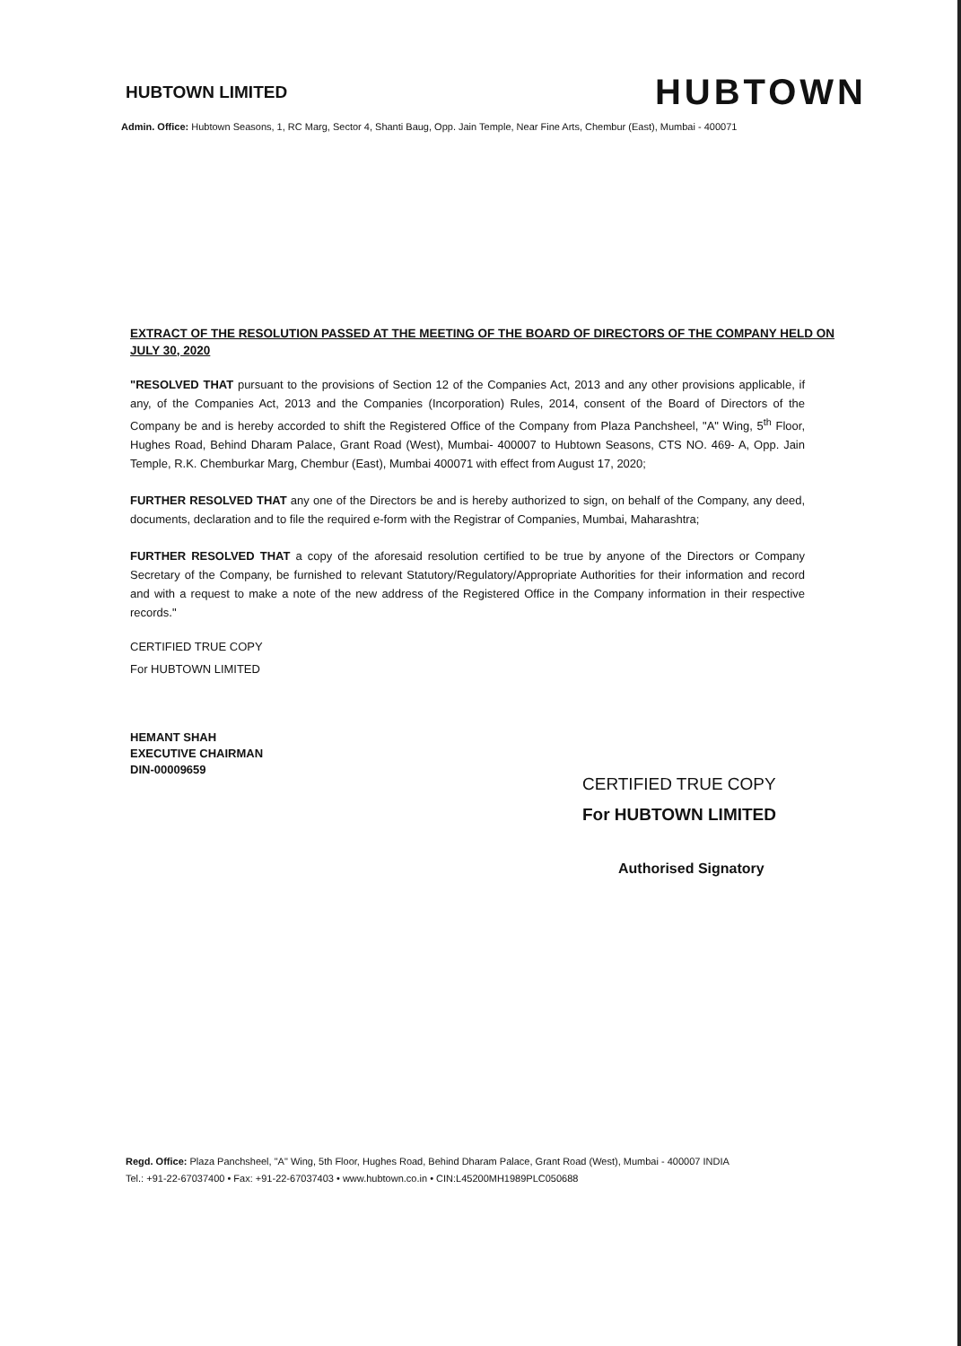HUBTOWN LIMITED
HUBTOWN
Admin. Office: Hubtown Seasons, 1, RC Marg, Sector 4, Shanti Baug, Opp. Jain Temple, Near Fine Arts, Chembur (East), Mumbai - 400071
EXTRACT OF THE RESOLUTION PASSED AT THE MEETING OF THE BOARD OF DIRECTORS OF THE COMPANY HELD ON JULY 30, 2020
"RESOLVED THAT pursuant to the provisions of Section 12 of the Companies Act, 2013 and any other provisions applicable, if any, of the Companies Act, 2013 and the Companies (Incorporation) Rules, 2014, consent of the Board of Directors of the Company be and is hereby accorded to shift the Registered Office of the Company from Plaza Panchsheel, "A" Wing, 5<sup>th</sup> Floor, Hughes Road, Behind Dharam Palace, Grant Road (West), Mumbai- 400007 to Hubtown Seasons, CTS NO. 469- A, Opp. Jain Temple, R.K. Chemburkar Marg, Chembur (East), Mumbai 400071 with effect from August 17, 2020;
FURTHER RESOLVED THAT any one of the Directors be and is hereby authorized to sign, on behalf of the Company, any deed, documents, declaration and to file the required e-form with the Registrar of Companies, Mumbai, Maharashtra;
FURTHER RESOLVED THAT a copy of the aforesaid resolution certified to be true by anyone of the Directors or Company Secretary of the Company, be furnished to relevant Statutory/Regulatory/Appropriate Authorities for their information and record and with a request to make a note of the new address of the Registered Office in the Company information in their respective records."
CERTIFIED TRUE COPY
For HUBTOWN LIMITED
HEMANT SHAH
EXECUTIVE CHAIRMAN
DIN-00009659
CERTIFIED TRUE COPY
For HUBTOWN LIMITED
Authorised Signatory
Regd. Office: Plaza Panchsheel, "A" Wing, 5th Floor, Hughes Road, Behind Dharam Palace, Grant Road (West), Mumbai - 400007 INDIA
Tel.: +91-22-67037400 • Fax: +91-22-67037403 • www.hubtown.co.in • CIN:L45200MH1989PLC050688